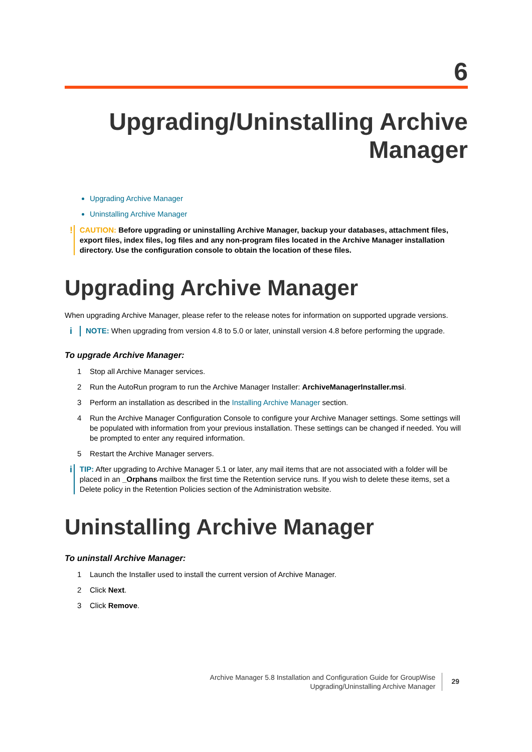6
Upgrading/Uninstalling Archive Manager
Upgrading Archive Manager
Uninstalling Archive Manager
!
CAUTION: Before upgrading or uninstalling Archive Manager, backup your databases, attachment files, export files, index files, log files and any non-program files located in the Archive Manager installation directory. Use the configuration console to obtain the location of these files.
Upgrading Archive Manager
When upgrading Archive Manager, please refer to the release notes for information on supported upgrade versions.
i
NOTE: When upgrading from version 4.8 to 5.0 or later, uninstall version 4.8 before performing the upgrade.
To upgrade Archive Manager:
1 Stop all Archive Manager services.
2 Run the AutoRun program to run the Archive Manager Installer: ArchiveManagerInstaller.msi.
3 Perform an installation as described in the Installing Archive Manager section.
4 Run the Archive Manager Configuration Console to configure your Archive Manager settings. Some settings will be populated with information from your previous installation. These settings can be changed if needed. You will be prompted to enter any required information.
5 Restart the Archive Manager servers.
i
TIP: After upgrading to Archive Manager 5.1 or later, any mail items that are not associated with a folder will be placed in an _Orphans mailbox the first time the Retention service runs. If you wish to delete these items, set a Delete policy in the Retention Policies section of the Administration website.
Uninstalling Archive Manager
To uninstall Archive Manager:
1 Launch the Installer used to install the current version of Archive Manager.
2 Click Next.
3 Click Remove.
Archive Manager 5.8 Installation and Configuration Guide for GroupWise
Upgrading/Uninstalling Archive Manager
29